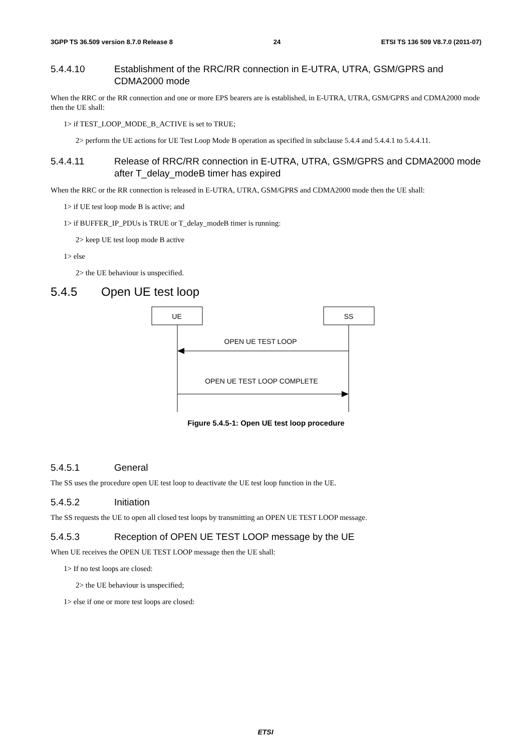3GPP TS 36.509 version 8.7.0 Release 8 24 ETSI TS 136 509 V8.7.0 (2011-07)
5.4.4.10 Establishment of the RRC/RR connection in E-UTRA, UTRA, GSM/GPRS and CDMA2000 mode
When the RRC or the RR connection and one or more EPS bearers are is established, in E-UTRA, UTRA, GSM/GPRS and CDMA2000 mode then the UE shall:
1> if TEST_LOOP_MODE_B_ACTIVE is set to TRUE;
2> perform the UE actions for UE Test Loop Mode B operation as specified in subclause 5.4.4 and 5.4.4.1 to 5.4.4.11.
5.4.4.11 Release of RRC/RR connection in E-UTRA, UTRA, GSM/GPRS and CDMA2000 mode after T_delay_modeB timer has expired
When the RRC or the RR connection is released in E-UTRA, UTRA, GSM/GPRS and CDMA2000 mode then the UE shall:
1> if UE test loop mode B is active; and
1> if BUFFER_IP_PDUs is TRUE or T_delay_modeB timer is running:
2> keep UE test loop mode B active
1> else
2> the UE behaviour is unspecified.
5.4.5 Open UE test loop
UE
SS
OPEN UE TEST LOOP
OPEN UE TEST LOOP COMPLETE
Figure 5.4.5-1: Open UE test loop procedure
5.4.5.1 General
The SS uses the procedure open UE test loop to deactivate the UE test loop function in the UE.
5.4.5.2 Initiation
The SS requests the UE to open all closed test loops by transmitting an OPEN UE TEST LOOP message.
5.4.5.3 Reception of OPEN UE TEST LOOP message by the UE
When UE receives the OPEN UE TEST LOOP message then the UE shall:
1> If no test loops are closed:
2> the UE behaviour is unspecified;
1> else if one or more test loops are closed:
ETSI